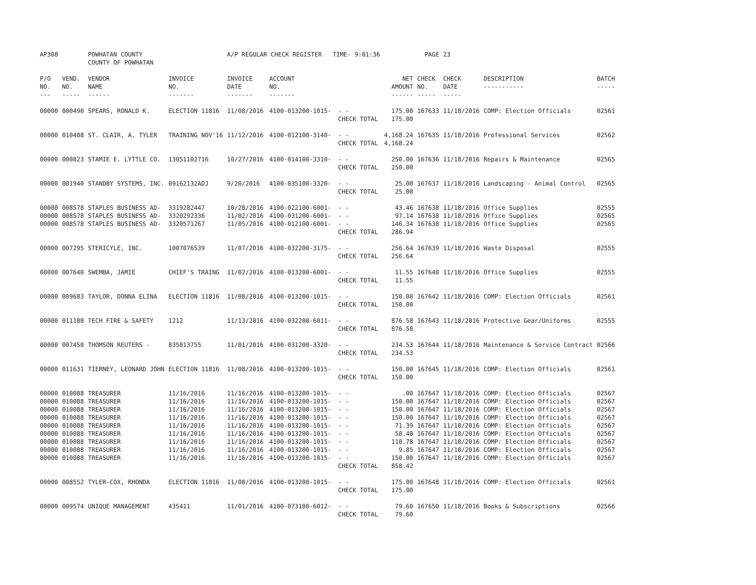| AP308 | | POWHATAN COUNTY COUNTY OF POWHATAN | | A/P REGULAR CHECK REGISTER TIME- 9:01:36 | | | | PAGE | 23 | | | |
| P/O NO. --- | VEND. NO. ----- | VENDOR NAME ------ | INVOICE NO. ------- | INVOICE DATE ------- | ACCOUNT NO. ------- | | NET AMOUNT ------ | CHECK NO. ----- | CHECK DATE ----- | DESCRIPTION ----------- | BATCH ----- | |
| 00000 | 000490 | SPEARS, RONALD K. | ELECTION 11816 | 11/08/2016 | 4100-013200-1015- | - - CHECK TOTAL | 175.00 175.00 | 167633 | 11/18/2016 | COMP: Election Officials | 02561 | |
| 00000 | 010488 | ST. CLAIR, A. TYLER | TRAINING NOV'16 | 11/12/2016 | 4100-012100-3140- | - - CHECK TOTAL | 4,168.24 4,168.24 | 167635 | 11/18/2016 | Professional Services | 02562 | |
| 00000 | 000823 | STAMIE E. LYTTLE CO. | 13051102716 | 10/27/2016 | 4100-014100-3310- | - - CHECK TOTAL | 250.00 250.00 | 167636 | 11/18/2016 | Repairs & Maintenance | 02565 | |
| 00000 | 001940 | STANDBY SYSTEMS, INC. | 09162132ADJ | 9/20/2016 | 4100-035100-3320- | - - CHECK TOTAL | 25.00 25.00 | 167637 | 11/18/2016 | Landscaping - Animal Control | 02565 | |
| 00000 | 008578 | STAPLES BUSINESS AD- | 3319282447 | 10/28/2016 | 4100-022100-6001- | - - | 43.46 | 167638 | 11/18/2016 | Office Supplies | 02555 | |
| 00000 | 008578 | STAPLES BUSINESS AD- | 3320292336 | 11/02/2016 | 4100-031200-6001- | - - | 97.14 | 167638 | 11/18/2016 | Office Supplies | 02565 | |
| 00000 | 008578 | STAPLES BUSINESS AD- | 3320571267 | 11/05/2016 | 4100-012100-6001- | - - CHECK TOTAL | 146.34 286.94 | 167638 | 11/18/2016 | Office Supplies | 02565 | |
| 00000 | 007295 | STERICYLE, INC. | 1007076539 | 11/07/2016 | 4100-032200-3175- | - - CHECK TOTAL | 256.64 256.64 | 167639 | 11/18/2016 | Waste Disposal | 02555 | |
| 00000 | 007640 | SWEMBA, JAMIE | CHIEF'S TRAING | 11/02/2016 | 4100-013200-6001- | - - CHECK TOTAL | 11.55 11.55 | 167640 | 11/18/2016 | Office Supplies | 02555 | |
| 00000 | 009683 | TAYLOR, DONNA ELINA | ELECTION 11816 | 11/08/2016 | 4100-013200-1015- | - - CHECK TOTAL | 150.00 150.00 | 167642 | 11/18/2016 | COMP: Election Officials | 02561 | |
| 00000 | 011188 | TECH FIRE & SAFETY | 1212 | 11/13/2016 | 4100-032200-6011- | - - CHECK TOTAL | 876.58 876.58 | 167643 | 11/18/2016 | Protective Gear/Uniforms | 02555 | |
| 00000 | 007450 | THOMSON REUTERS - | 835013755 | 11/01/2016 | 4100-031200-3320- | - - CHECK TOTAL | 234.53 234.53 | 167644 | 11/18/2016 | Maintenance & Service Contract | 02566 | |
| 00000 | 011631 | TIERNEY, LEONARD JOHN | ELECTION 11816 | 11/08/2016 | 4100-013200-1015- | - - CHECK TOTAL | 150.00 150.00 | 167645 | 11/18/2016 | COMP: Election Officials | 02561 | |
| 00000 | 010088 | TREASURER | 11/16/2016 | 11/16/2016 | 4100-013200-1015- | - - | .00 | 167647 | 11/18/2016 | COMP: Election Officials | 02567 | |
| 00000 | 010088 | TREASURER | 11/16/2016 | 11/16/2016 | 4100-013200-1015- | - - | 150.00 | 167647 | 11/18/2016 | COMP: Election Officials | 02567 | |
| 00000 | 010088 | TREASURER | 11/16/2016 | 11/16/2016 | 4100-013200-1015- | - - | 150.00 | 167647 | 11/18/2016 | COMP: Election Officials | 02567 | |
| 00000 | 010088 | TREASURER | 11/16/2016 | 11/16/2016 | 4100-013200-1015- | - - | 150.00 | 167647 | 11/18/2016 | COMP: Election Officials | 02567 | |
| 00000 | 010088 | TREASURER | 11/16/2016 | 11/16/2016 | 4100-013200-1015- | - - | 71.39 | 167647 | 11/18/2016 | COMP: Election Officials | 02567 | |
| 00000 | 010088 | TREASURER | 11/16/2016 | 11/16/2016 | 4100-013200-1015- | - - | 58.40 | 167647 | 11/18/2016 | COMP: Election Officials | 02567 | |
| 00000 | 010088 | TREASURER | 11/16/2016 | 11/16/2016 | 4100-013200-1015- | - - | 118.78 | 167647 | 11/18/2016 | COMP: Election Officials | 02567 | |
| 00000 | 010088 | TREASURER | 11/16/2016 | 11/16/2016 | 4100-013200-1015- | - - | 9.85 | 167647 | 11/18/2016 | COMP: Election Officials | 02567 | |
| 00000 | 010088 | TREASURER | 11/16/2016 | 11/16/2016 | 4100-013200-1015- | - - CHECK TOTAL | 150.00 858.42 | 167647 | 11/18/2016 | COMP: Election Officials | 02567 | |
| 00000 | 008552 | TYLER-COX, RHONDA | ELECTION 11816 | 11/08/2016 | 4100-013200-1015- | - - CHECK TOTAL | 175.00 175.00 | 167648 | 11/18/2016 | COMP: Election Officials | 02561 | |
| 00000 | 009574 | UNIQUE MANAGEMENT | 435411 | 11/01/2016 | 4100-073100-6012- | - - CHECK TOTAL | 79.60 79.60 | 167650 | 11/18/2016 | Books & Subscriptions | 02566 | |